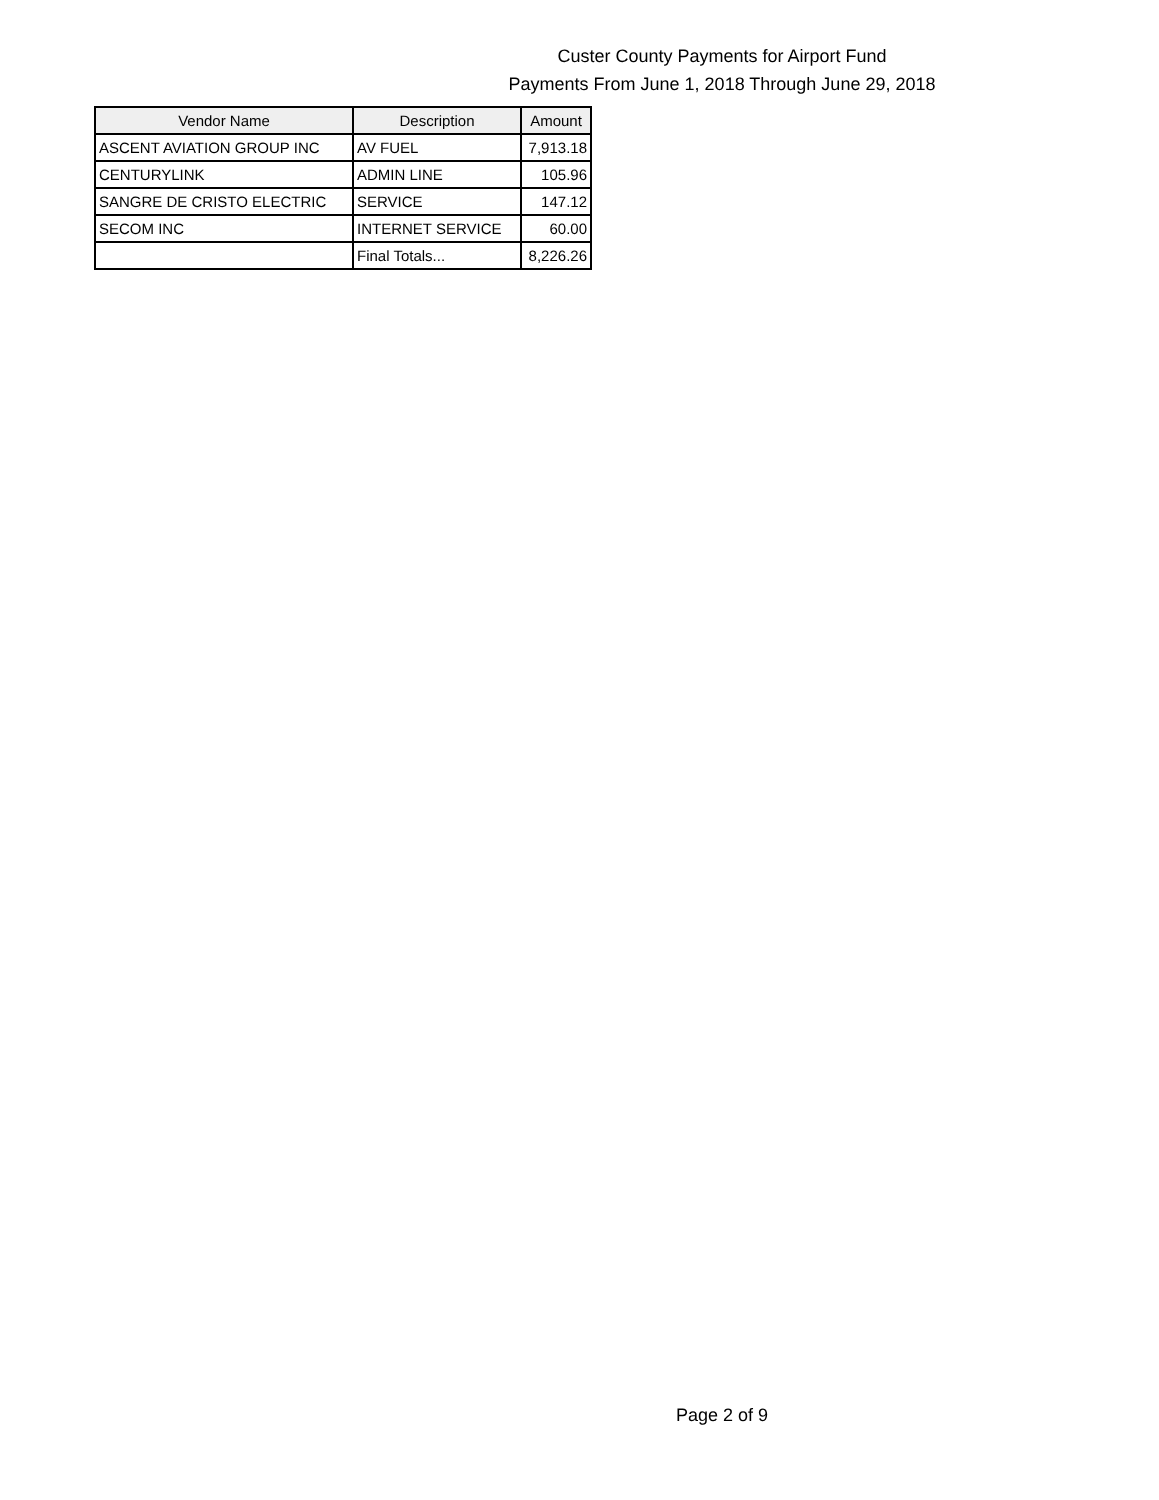Custer County Payments for Airport Fund
Payments From June 1, 2018 Through June 29, 2018
| Vendor Name | Description | Amount |
| --- | --- | --- |
| ASCENT AVIATION GROUP INC | AV FUEL | 7,913.18 |
| CENTURYLINK | ADMIN LINE | 105.96 |
| SANGRE DE CRISTO ELECTRIC | SERVICE | 147.12 |
| SECOM INC | INTERNET SERVICE | 60.00 |
| | Final Totals... | 8,226.26 |
Page 2 of 9